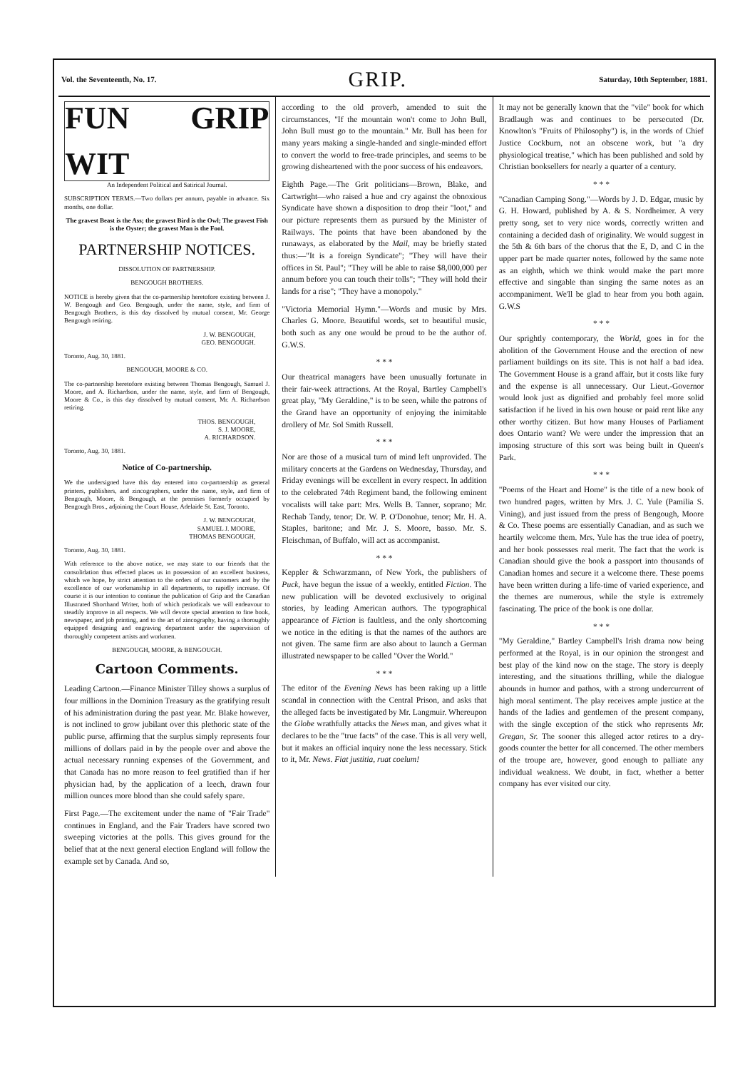Vol. the Seventeenth, No. 17.
GRIP.
Saturday, 10th September, 1881.
FUN GRIP WIT
An Independent Political and Satirical Journal.
SUBSCRIPTION TERMS.—Two dollars per annum, payable in advance. Six months, one dollar.
The gravest Beast is the Ass; the gravest Bird is the Owl; The gravest Fish is the Oyster; the gravest Man is the Fool.
PARTNERSHIP NOTICES.
DISSOLUTION OF PARTNERSHIP.
BENGOUGH BROTHERS.
NOTICE is hereby given that the co-partnership heretofore existing between J. W. Bengough and Geo. Bengough, under the name, style, and firm of Bengough Brothers, is this day dissolved by mutual consent, Mr. George Bengough retiring.
J. W. BENGOUGH,
GEO. BENGOUGH.
Toronto, Aug. 30, 1881.
BENGOUGH, MOORE & CO.
The co-partnership heretofore existing between Thomas Bengough, Samuel J. Moore, and A. Richardson, under the name, style, and firm of Bengough, Moore & Co., is this day dissolved by mutual consent, Mr. A. Richardson retiring.
THOS. BENGOUGH,
S. J. MOORE,
A. RICHARDSON.
Toronto, Aug. 30, 1881.
Notice of Co-partnership.
We the undersigned have this day entered into co-partnership as general printers, publishers, and zincographers, under the name, style, and firm of Bengough, Moore, & Bengough, at the premises formerly occupied by Bengough Bros., adjoining the Court House, Adelaide St. East, Toronto.
J. W. BENGOUGH,
SAMUEL J. MOORE,
THOMAS BENGOUGH,
Toronto, Aug. 30, 1881.
With reference to the above notice, we may state to our friends that the consolidation thus effected places us in possession of an excellent business, which we hope, by strict attention to the orders of our customers and by the excellence of our workmanship in all departments, to rapidly increase. Of course it is our intention to continue the publication of Grip and the Canadian Illustrated Shorthand Writer, both of which periodicals we will endeavour to steadily improve in all respects. We will devote special attention to fine book, newspaper, and job printing, and to the art of zincography, having a thoroughly equipped designing and engraving department under the supervision of thoroughly competent artists and workmen.
BENGOUGH, MOORE, & BENGOUGH.
Cartoon Comments.
Leading Cartoon.—Finance Minister Tilley shows a surplus of four millions in the Dominion Treasury as the gratifying result of his administration during the past year. Mr. Blake however, is not inclined to grow jubilant over this plethoric state of the public purse, affirming that the surplus simply represents four millions of dollars paid in by the people over and above the actual necessary running expenses of the Government, and that Canada has no more reason to feel gratified than if her physician had, by the application of a leech, drawn four million ounces more blood than she could safely spare.
First Page.—The excitement under the name of "Fair Trade" continues in England, and the Fair Traders have scored two sweeping victories at the polls. This gives ground for the belief that at the next general election England will follow the example set by Canada. And so,
according to the old proverb, amended to suit the circumstances, "If the mountain won't come to John Bull, John Bull must go to the mountain." Mr. Bull has been for many years making a single-handed and single-minded effort to convert the world to free-trade principles, and seems to be growing disheartened with the poor success of his endeavors.
Eighth Page.—The Grit politicians—Brown, Blake, and Cartwright—who raised a hue and cry against the obnoxious Syndicate have shown a disposition to drop their "loot," and our picture represents them as pursued by the Minister of Railways. The points that have been abandoned by the runaways, as elaborated by the Mail, may be briefly stated thus:—"It is a foreign Syndicate"; "They will have their offices in St. Paul"; "They will be able to raise $8,000,000 per annum before you can touch their tolls"; "They will hold their lands for a rise"; "They have a monopoly."
"Victoria Memorial Hymn."—Words and music by Mrs. Charles G. Moore. Beautiful words, set to beautiful music, both such as any one would be proud to be the author of. G.W.S.
* * *
Our theatrical managers have been unusually fortunate in their fair-week attractions. At the Royal, Bartley Campbell's great play, "My Geraldine," is to be seen, while the patrons of the Grand have an opportunity of enjoying the inimitable drollery of Mr. Sol Smith Russell.
* * *
Nor are those of a musical turn of mind left unprovided. The military concerts at the Gardens on Wednesday, Thursday, and Friday evenings will be excellent in every respect. In addition to the celebrated 74th Regiment band, the following eminent vocalists will take part: Mrs. Wells B. Tanner, soprano; Mr. Rechab Tandy, tenor; Dr. W. P. O'Donohue, tenor; Mr. H. A. Staples, baritone; and Mr. J. S. Moore, basso. Mr. S. Fleischman, of Buffalo, will act as accompanist.
* * *
Keppler & Schwarzmann, of New York, the publishers of Puck, have begun the issue of a weekly, entitled Fiction. The new publication will be devoted exclusively to original stories, by leading American authors. The typographical appearance of Fiction is faultless, and the only shortcoming we notice in the editing is that the names of the authors are not given. The same firm are also about to launch a German illustrated newspaper to be called "Over the World."
* * *
The editor of the Evening News has been raking up a little scandal in connection with the Central Prison, and asks that the alleged facts be investigated by Mr. Langmuir. Whereupon the Globe wrathfully attacks the News man, and gives what it declares to be the "true facts" of the case. This is all very well, but it makes an official inquiry none the less necessary. Stick to it, Mr. News. Fiat justitia, ruat coelum!
It may not be generally known that the "vile" book for which Bradlaugh was and continues to be persecuted (Dr. Knowlton's "Fruits of Philosophy") is, in the words of Chief Justice Cockburn, not an obscene work, but "a dry physiological treatise," which has been published and sold by Christian booksellers for nearly a quarter of a century.
* * *
"Canadian Camping Song."—Words by J. D. Edgar, music by G. H. Howard, published by A. & S. Nordheimer. A very pretty song, set to very nice words, correctly written and containing a decided dash of originality. We would suggest in the 5th & 6th bars of the chorus that the E, D, and C in the upper part be made quarter notes, followed by the same note as an eighth, which we think would make the part more effective and singable than singing the same notes as an accompaniment. We'll be glad to hear from you both again. G.W.S
* * *
Our sprightly contemporary, the World, goes in for the abolition of the Government House and the erection of new parliament buildings on its site. This is not half a bad idea. The Government House is a grand affair, but it costs like fury and the expense is all unnecessary. Our Lieut.-Governor would look just as dignified and probably feel more solid satisfaction if he lived in his own house or paid rent like any other worthy citizen. But how many Houses of Parliament does Ontario want? We were under the impression that an imposing structure of this sort was being built in Queen's Park.
* * *
"Poems of the Heart and Home" is the title of a new book of two hundred pages, written by Mrs. J. C. Yule (Pamilia S. Vining), and just issued from the press of Bengough, Moore & Co. These poems are essentially Canadian, and as such we heartily welcome them. Mrs. Yule has the true idea of poetry, and her book possesses real merit. The fact that the work is Canadian should give the book a passport into thousands of Canadian homes and secure it a welcome there. These poems have been written during a life-time of varied experience, and the themes are numerous, while the style is extremely fascinating. The price of the book is one dollar.
* * *
"My Geraldine," Bartley Campbell's Irish drama now being performed at the Royal, is in our opinion the strongest and best play of the kind now on the stage. The story is deeply interesting, and the situations thrilling, while the dialogue abounds in humor and pathos, with a strong undercurrent of high moral sentiment. The play receives ample justice at the hands of the ladies and gentlemen of the present company, with the single exception of the stick who represents Mr. Gregan, Sr. The sooner this alleged actor retires to a dry-goods counter the better for all concerned. The other members of the troupe are, however, good enough to palliate any individual weakness. We doubt, in fact, whether a better company has ever visited our city.